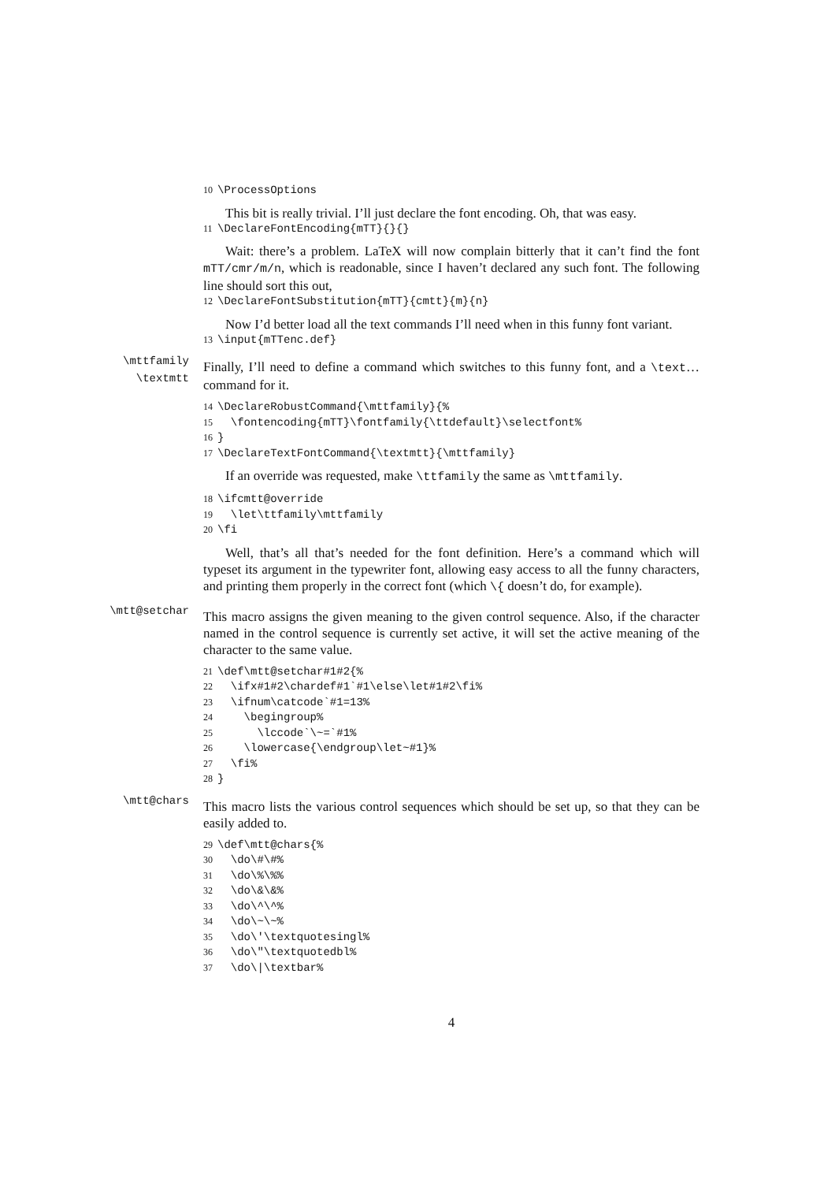10\ProcessOptions
This bit is really trivial. I’ll just declare the font encoding. Oh, that was easy.
11\DeclareFontEncoding{mTT}{}{}
Wait: there’s a problem. LaTeX will now complain bitterly that it can’t find the font mTT/cmr/m/n, which is readonable, since I haven’t declared any such font. The following line should sort this out,
12\DeclareFontSubstitution{mTT}{cmtt}{m}{n}
Now I’d better load all the text commands I’ll need when in this funny font variant.
13\input{mTTenc.def}
\mttfamily
\textmtt
Finally, I’ll need to define a command which switches to this funny font, and a \text… command for it.
14\DeclareRobustCommand{\mttfamily}{%
15  \fontencoding{mTT}\fontfamily{\ttdefault}\selectfont%
16}
17\DeclareTextFontCommand{\textmtt}{\mttfamily}
If an override was requested, make \ttfamily the same as \mttfamily.
18\ifcmtt@override
19  \let\ttfamily\mttfamily
20\fi
Well, that’s all that’s needed for the font definition. Here’s a command which will typeset its argument in the typewriter font, allowing easy access to all the funny characters, and printing them properly in the correct font (which \{ doesn’t do, for example).
\mtt@setchar
This macro assigns the given meaning to the given control sequence. Also, if the character named in the control sequence is currently set active, it will set the active meaning of the character to the same value.
21\def\mtt@setchar#1#2{%
22  \ifx#1#2\chardef#1`#1\else\let#1#2\fi%
23  \ifnum\catcode`#1=13%
24    \begingroup%
25      \lccode`\~=`#1%
26    \lowercase{\endgroup\let~#1}%
27  \fi%
28}
\mtt@chars
This macro lists the various control sequences which should be set up, so that they can be easily added to.
29\def\mtt@chars{%
30  \do\#\#%
31  \do\%\%%
32  \do\&\&%
33  \do\^\^%
34  \do\~\~%
35  \do\'\textquotesingl%
36  \do\"\textquotedbl%
37  \do\|\textbar%
4